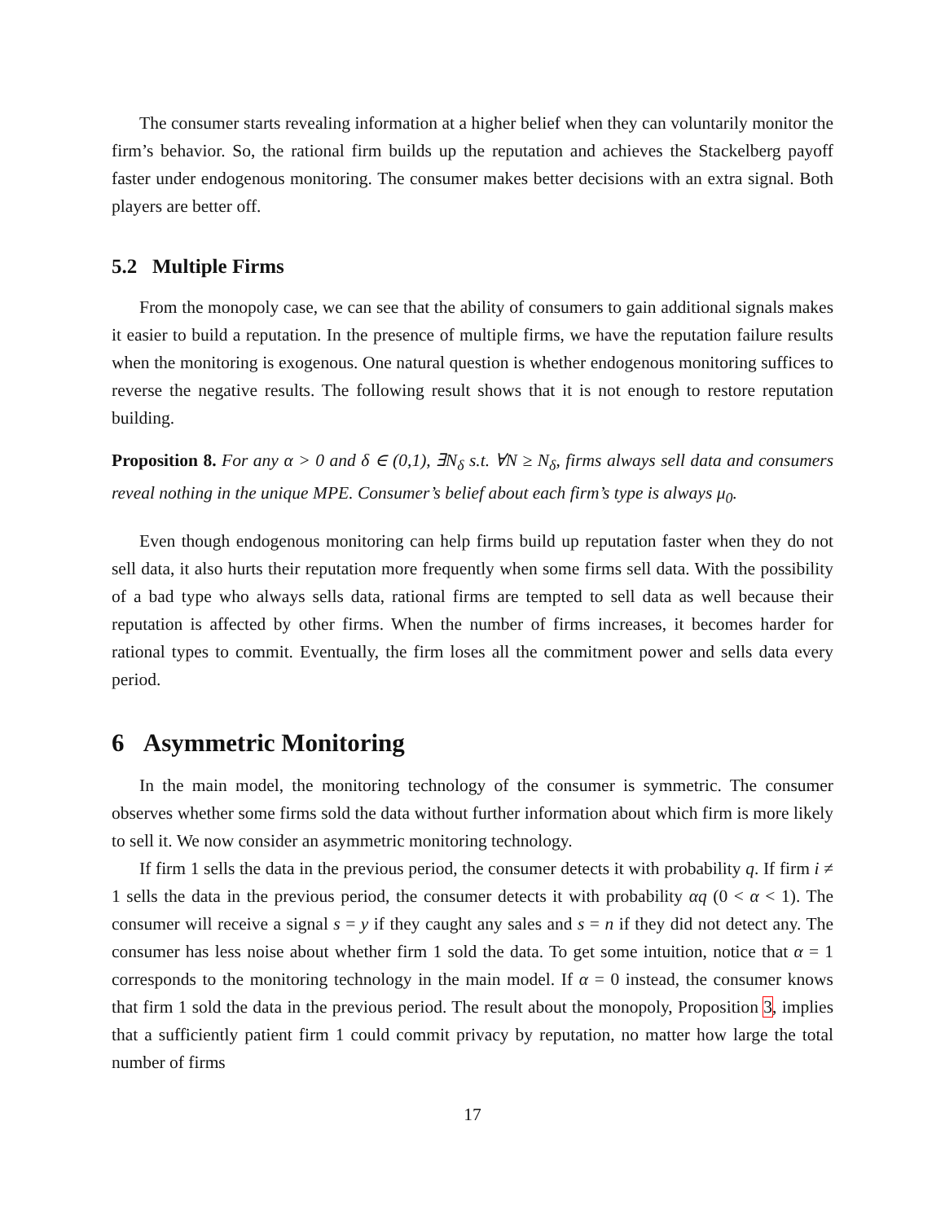The consumer starts revealing information at a higher belief when they can voluntarily monitor the firm’s behavior. So, the rational firm builds up the reputation and achieves the Stackelberg payoff faster under endogenous monitoring. The consumer makes better decisions with an extra signal. Both players are better off.
5.2 Multiple Firms
From the monopoly case, we can see that the ability of consumers to gain additional signals makes it easier to build a reputation. In the presence of multiple firms, we have the reputation failure results when the monitoring is exogenous. One natural question is whether endogenous monitoring suffices to reverse the negative results. The following result shows that it is not enough to restore reputation building.
Proposition 8. For any α > 0 and δ ∈ (0,1), ∃N<sub>δ</sub> s.t. ∀N ≥ N<sub>δ</sub>, firms always sell data and consumers reveal nothing in the unique MPE. Consumer’s belief about each firm’s type is always μ<sub>0</sub>.
Even though endogenous monitoring can help firms build up reputation faster when they do not sell data, it also hurts their reputation more frequently when some firms sell data. With the possibility of a bad type who always sells data, rational firms are tempted to sell data as well because their reputation is affected by other firms. When the number of firms increases, it becomes harder for rational types to commit. Eventually, the firm loses all the commitment power and sells data every period.
6 Asymmetric Monitoring
In the main model, the monitoring technology of the consumer is symmetric. The consumer observes whether some firms sold the data without further information about which firm is more likely to sell it. We now consider an asymmetric monitoring technology.
If firm 1 sells the data in the previous period, the consumer detects it with probability q. If firm i ≠ 1 sells the data in the previous period, the consumer detects it with probability αq (0 < α < 1). The consumer will receive a signal s = y if they caught any sales and s = n if they did not detect any. The consumer has less noise about whether firm 1 sold the data. To get some intuition, notice that α = 1 corresponds to the monitoring technology in the main model. If α = 0 instead, the consumer knows that firm 1 sold the data in the previous period. The result about the monopoly, Proposition 3, implies that a sufficiently patient firm 1 could commit privacy by reputation, no matter how large the total number of firms
17